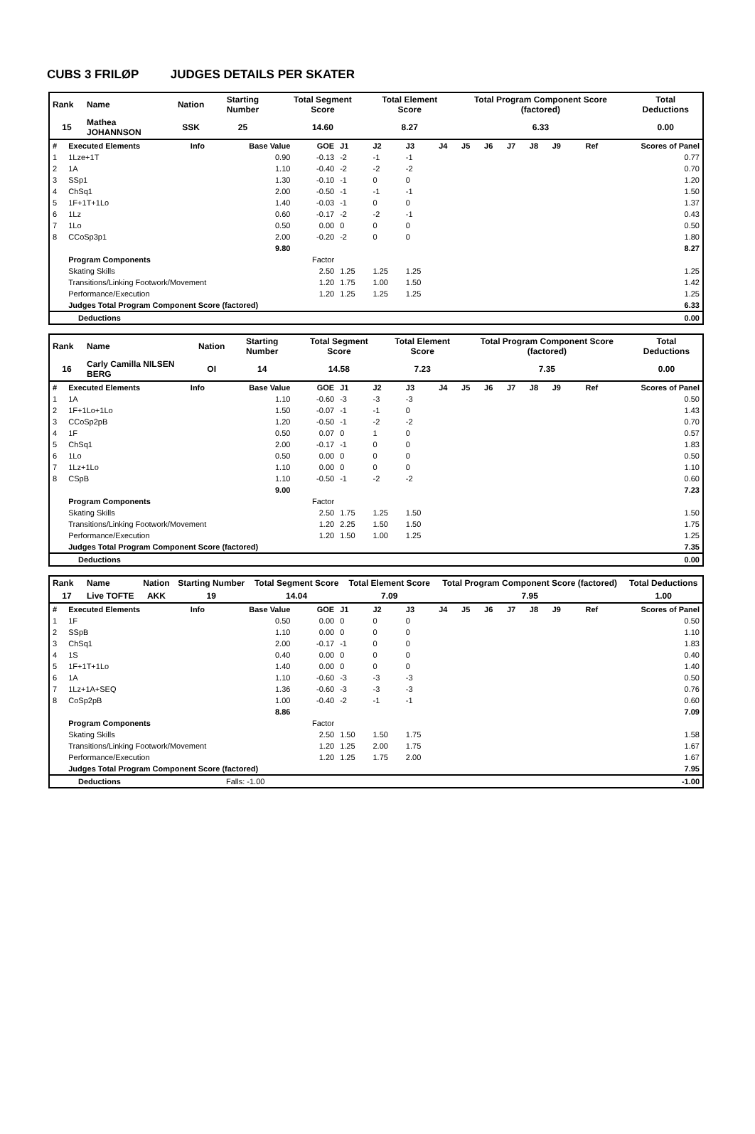CUBS 3 FRILØP JUDGES DETAILS PER SKATER
| Rank | Name | Nation | Starting Number | Total Segment Score | Total Element Score | Total Program Component Score (factored) | Total Deductions |
| --- | --- | --- | --- | --- | --- | --- | --- |
| 15 | Mathea JOHANNSON | SSK | 25 | 14.60 | 8.27 | 6.33 | 0.00 |
| # | Executed Elements | Info | Base Value | GOE | J1 | J2 | J3 | J4 | J5 | J6 | J7 | J8 | J9 | Ref | Scores of Panel |
| --- | --- | --- | --- | --- | --- | --- | --- | --- | --- | --- | --- | --- | --- | --- | --- |
| 1 | 1Lze+1T | | 0.90 | -0.13 | -2 | -1 | -1 | | | | | | | | 0.77 |
| 2 | 1A | | 1.10 | -0.40 | -2 | -2 | -2 | | | | | | | | 0.70 |
| 3 | SSp1 | | 1.30 | -0.10 | -1 | 0 | 0 | | | | | | | | 1.20 |
| 4 | ChSq1 | | 2.00 | -0.50 | -1 | -1 | -1 | | | | | | | | 1.50 |
| 5 | 1F+1T+1Lo | | 1.40 | -0.03 | -1 | 0 | 0 | | | | | | | | 1.37 |
| 6 | 1Lz | | 0.60 | -0.17 | -2 | -2 | -1 | | | | | | | | 0.43 |
| 7 | 1Lo | | 0.50 | 0.00 | 0 | 0 | 0 | | | | | | | | 0.50 |
| 8 | CCoSp3p1 | | 2.00 | -0.20 | -2 | 0 | 0 | | | | | | | | 1.80 |
| | | | 9.80 | | | | | | | | | | | | 8.27 |
| | Program Components | | | Factor | | | | | | | | | | | |
| | Skating Skills | | | 2.50 | 1.25 | 1.25 | 1.25 | | | | | | | | 1.25 |
| | Transitions/Linking Footwork/Movement | | | 1.20 | 1.75 | 1.00 | 1.50 | | | | | | | | 1.42 |
| | Performance/Execution | | | 1.20 | 1.25 | 1.25 | 1.25 | | | | | | | | 1.25 |
| | Judges Total Program Component Score (factored) | | | | | | | | | | | | | | 6.33 |
| Deductions | 0.00 |
| Rank | Name | Nation | Starting Number | Total Segment Score | Total Element Score | Total Program Component Score (factored) | Total Deductions |
| --- | --- | --- | --- | --- | --- | --- | --- |
| 16 | Carly Camilla NILSEN BERG | OI | 14 | 14.58 | 7.23 | 7.35 | 0.00 |
| # | Executed Elements | Info | Base Value | GOE | J1 | J2 | J3 | J4 | J5 | J6 | J7 | J8 | J9 | Ref | Scores of Panel |
| --- | --- | --- | --- | --- | --- | --- | --- | --- | --- | --- | --- | --- | --- | --- | --- |
| 1 | 1A | | 1.10 | -0.60 | -3 | -3 | -3 | | | | | | | | 0.50 |
| 2 | 1F+1Lo+1Lo | | 1.50 | -0.07 | -1 | -1 | 0 | | | | | | | | 1.43 |
| 3 | CCoSp2pB | | 1.20 | -0.50 | -1 | -2 | -2 | | | | | | | | 0.70 |
| 4 | 1F | | 0.50 | 0.07 | 0 | 1 | 0 | | | | | | | | 0.57 |
| 5 | ChSq1 | | 2.00 | -0.17 | -1 | 0 | 0 | | | | | | | | 1.83 |
| 6 | 1Lo | | 0.50 | 0.00 | 0 | 0 | 0 | | | | | | | | 0.50 |
| 7 | 1Lz+1Lo | | 1.10 | 0.00 | 0 | 0 | 0 | | | | | | | | 1.10 |
| 8 | CSpB | | 1.10 | -0.50 | -1 | -2 | -2 | | | | | | | | 0.60 |
| | | | 9.00 | | | | | | | | | | | | 7.23 |
| | Program Components | | | Factor | | | | | | | | | | | |
| | Skating Skills | | | 2.50 | 1.75 | 1.25 | 1.50 | | | | | | | | 1.50 |
| | Transitions/Linking Footwork/Movement | | | 1.20 | 2.25 | 1.50 | 1.50 | | | | | | | | 1.75 |
| | Performance/Execution | | | 1.20 | 1.50 | 1.00 | 1.25 | | | | | | | | 1.25 |
| | Judges Total Program Component Score (factored) | | | | | | | | | | | | | | 7.35 |
| Deductions | 0.00 |
| Rank | Name | Nation | Starting Number | Total Segment Score | Total Element Score | Total Program Component Score (factored) | Total Deductions |
| --- | --- | --- | --- | --- | --- | --- | --- |
| 17 | Live TOFTE | AKK | 19 | 14.04 | 7.09 | 7.95 | 1.00 |
| # | Executed Elements | Info | Base Value | GOE | J1 | J2 | J3 | J4 | J5 | J6 | J7 | J8 | J9 | Ref | Scores of Panel |
| --- | --- | --- | --- | --- | --- | --- | --- | --- | --- | --- | --- | --- | --- | --- | --- |
| 1 | 1F | | 0.50 | 0.00 | 0 | 0 | 0 | | | | | | | | 0.50 |
| 2 | SSpB | | 1.10 | 0.00 | 0 | 0 | 0 | | | | | | | | 1.10 |
| 3 | ChSq1 | | 2.00 | -0.17 | -1 | 0 | 0 | | | | | | | | 1.83 |
| 4 | 1S | | 0.40 | 0.00 | 0 | 0 | 0 | | | | | | | | 0.40 |
| 5 | 1F+1T+1Lo | | 1.40 | 0.00 | 0 | 0 | 0 | | | | | | | | 1.40 |
| 6 | 1A | | 1.10 | -0.60 | -3 | -3 | -3 | | | | | | | | 0.50 |
| 7 | 1Lz+1A+SEQ | | 1.36 | -0.60 | -3 | -3 | -3 | | | | | | | | 0.76 |
| 8 | CoSp2pB | | 1.00 | -0.40 | -2 | -1 | -1 | | | | | | | | 0.60 |
| | | | 8.86 | | | | | | | | | | | | 7.09 |
| | Program Components | | | Factor | | | | | | | | | | | |
| | Skating Skills | | | 2.50 | 1.50 | 1.50 | 1.75 | | | | | | | | 1.58 |
| | Transitions/Linking Footwork/Movement | | | 1.20 | 1.25 | 2.00 | 1.75 | | | | | | | | 1.67 |
| | Performance/Execution | | | 1.20 | 1.25 | 1.75 | 2.00 | | | | | | | | 1.67 |
| | Judges Total Program Component Score (factored) | | | | | | | | | | | | | | 7.95 |
| Deductions | Falls: -1.00 | -1.00 |